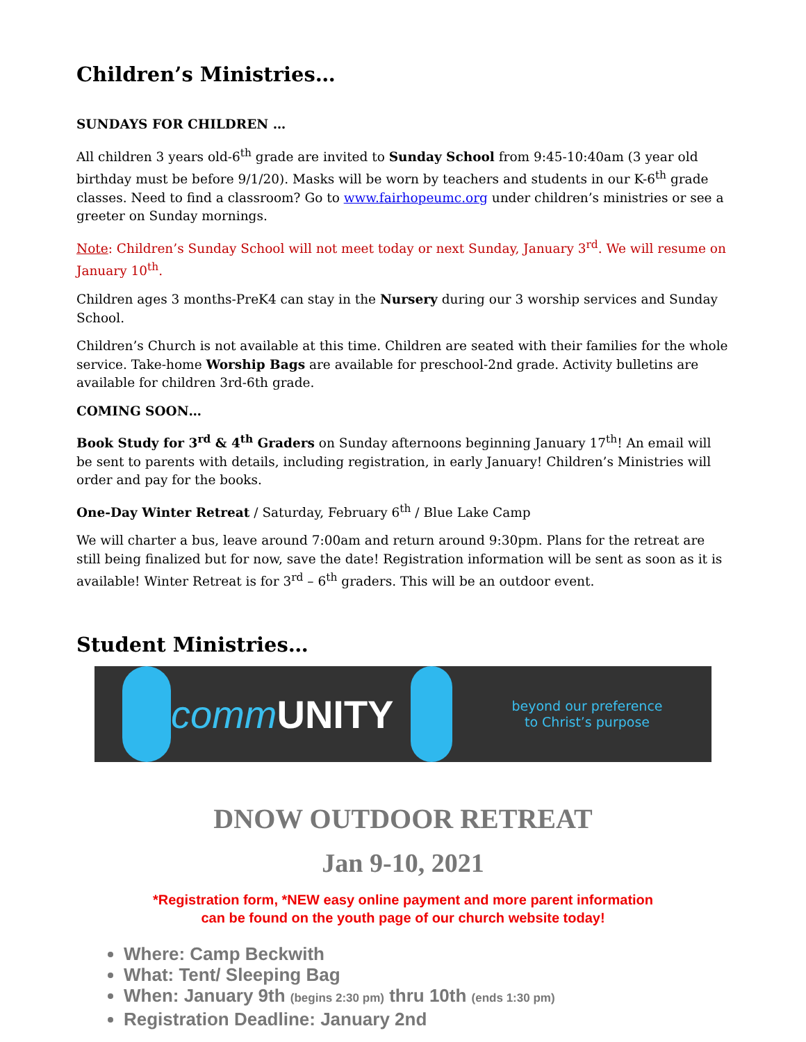Children’s Ministries…
SUNDAYS FOR CHILDREN …
All children 3 years old-6<sup>th</sup> grade are invited to Sunday School from 9:45-10:40am (3 year old birthday must be before 9/1/20). Masks will be worn by teachers and students in our K-6<sup>th</sup> grade classes. Need to find a classroom? Go to www.fairhopeumc.org under children’s ministries or see a greeter on Sunday mornings.
Note: Children’s Sunday School will not meet today or next Sunday, January 3<sup>rd</sup>. We will resume on January 10<sup>th</sup>.
Children ages 3 months-PreK4 can stay in the Nursery during our 3 worship services and Sunday School.
Children’s Church is not available at this time. Children are seated with their families for the whole service. Take-home Worship Bags are available for preschool-2nd grade. Activity bulletins are available for children 3rd-6th grade.
COMING SOON…
Book Study for 3<sup>rd</sup> & 4<sup>th</sup> Graders on Sunday afternoons beginning January 17<sup>th</sup>! An email will be sent to parents with details, including registration, in early January! Children’s Ministries will order and pay for the books.
One-Day Winter Retreat / Saturday, February 6<sup>th</sup> / Blue Lake Camp
We will charter a bus, leave around 7:00am and return around 9:30pm. Plans for the retreat are still being finalized but for now, save the date! Registration information will be sent as soon as it is available! Winter Retreat is for 3<sup>rd</sup> – 6<sup>th</sup> graders. This will be an outdoor event.
Student Ministries…
comm UNITY
beyond our preference
to Christ’s purpose
DNOW OUTDOOR RETREAT
Jan 9-10, 2021
*Registration form, *NEW easy online payment and more parent information
can be found on the youth page of our church website today!
Where: Camp Beckwith
What: Tent/ Sleeping Bag
When: January 9th (begins 2:30 pm) thru 10th (ends 1:30 pm)
Registration Deadline: January 2nd